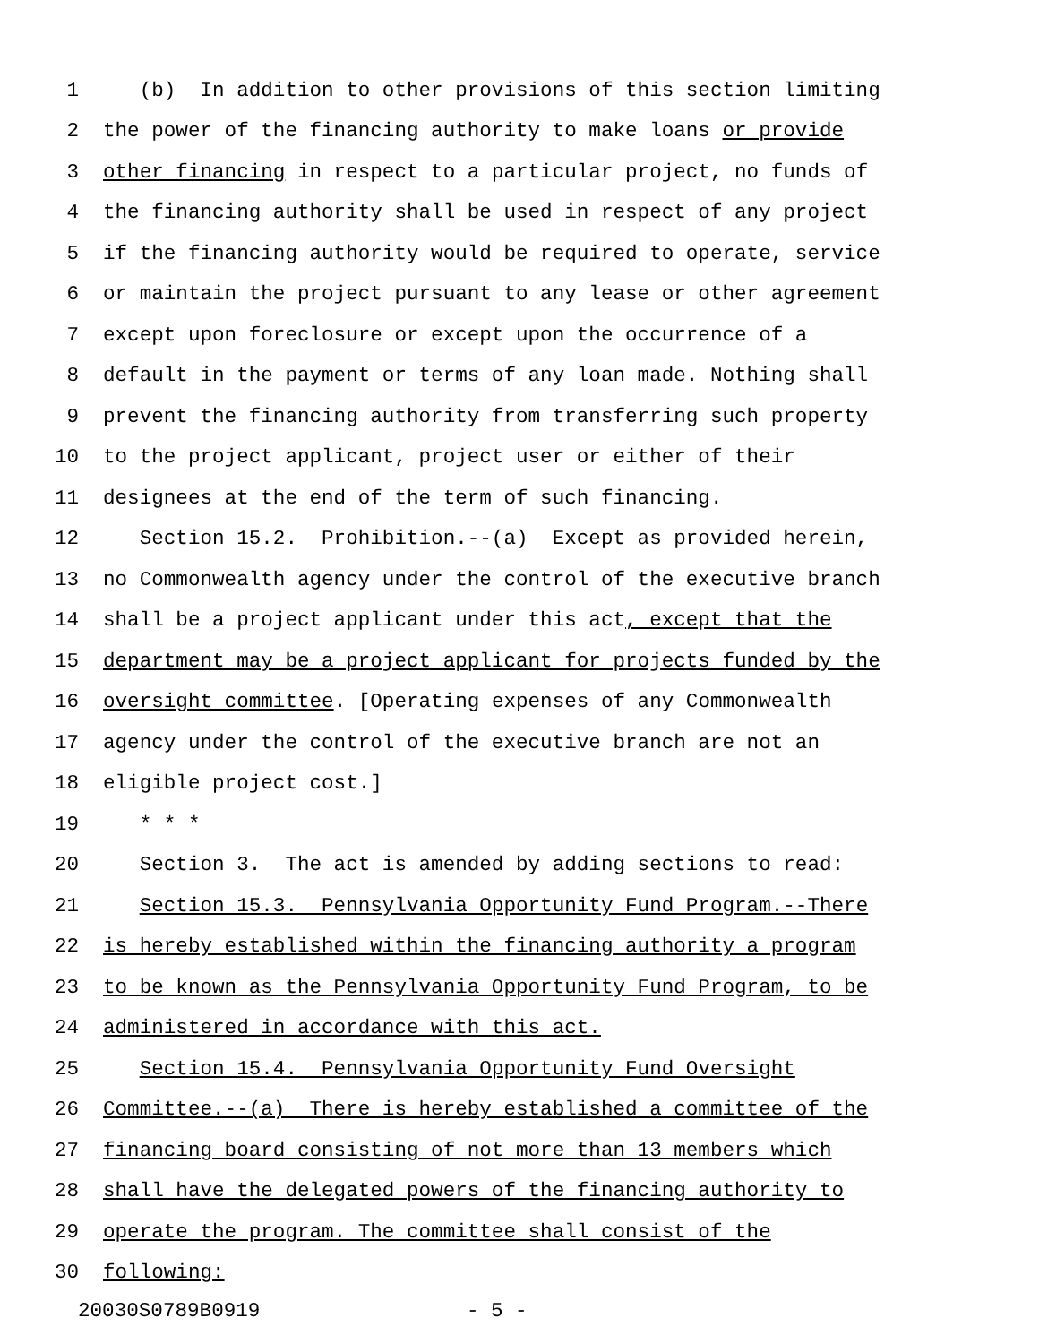1 (b) In addition to other provisions of this section limiting
2 the power of the financing authority to make loans or provide
3 other financing in respect to a particular project, no funds of
4 the financing authority shall be used in respect of any project
5 if the financing authority would be required to operate, service
6 or maintain the project pursuant to any lease or other agreement
7 except upon foreclosure or except upon the occurrence of a
8 default in the payment or terms of any loan made. Nothing shall
9 prevent the financing authority from transferring such property
10 to the project applicant, project user or either of their
11 designees at the end of the term of such financing.
12 Section 15.2. Prohibition.--(a) Except as provided herein,
13 no Commonwealth agency under the control of the executive branch
14 shall be a project applicant under this act, except that the
15 department may be a project applicant for projects funded by the
16 oversight committee. [Operating expenses of any Commonwealth
17 agency under the control of the executive branch are not an
18 eligible project cost.]
19 * * *
20 Section 3. The act is amended by adding sections to read:
21 Section 15.3. Pennsylvania Opportunity Fund Program.--There
22 is hereby established within the financing authority a program
23 to be known as the Pennsylvania Opportunity Fund Program, to be
24 administered in accordance with this act.
25 Section 15.4. Pennsylvania Opportunity Fund Oversight
26 Committee.--(a) There is hereby established a committee of the
27 financing board consisting of not more than 13 members which
28 shall have the delegated powers of the financing authority to
29 operate the program. The committee shall consist of the
30 following:
20030S0789B0919 - 5 -